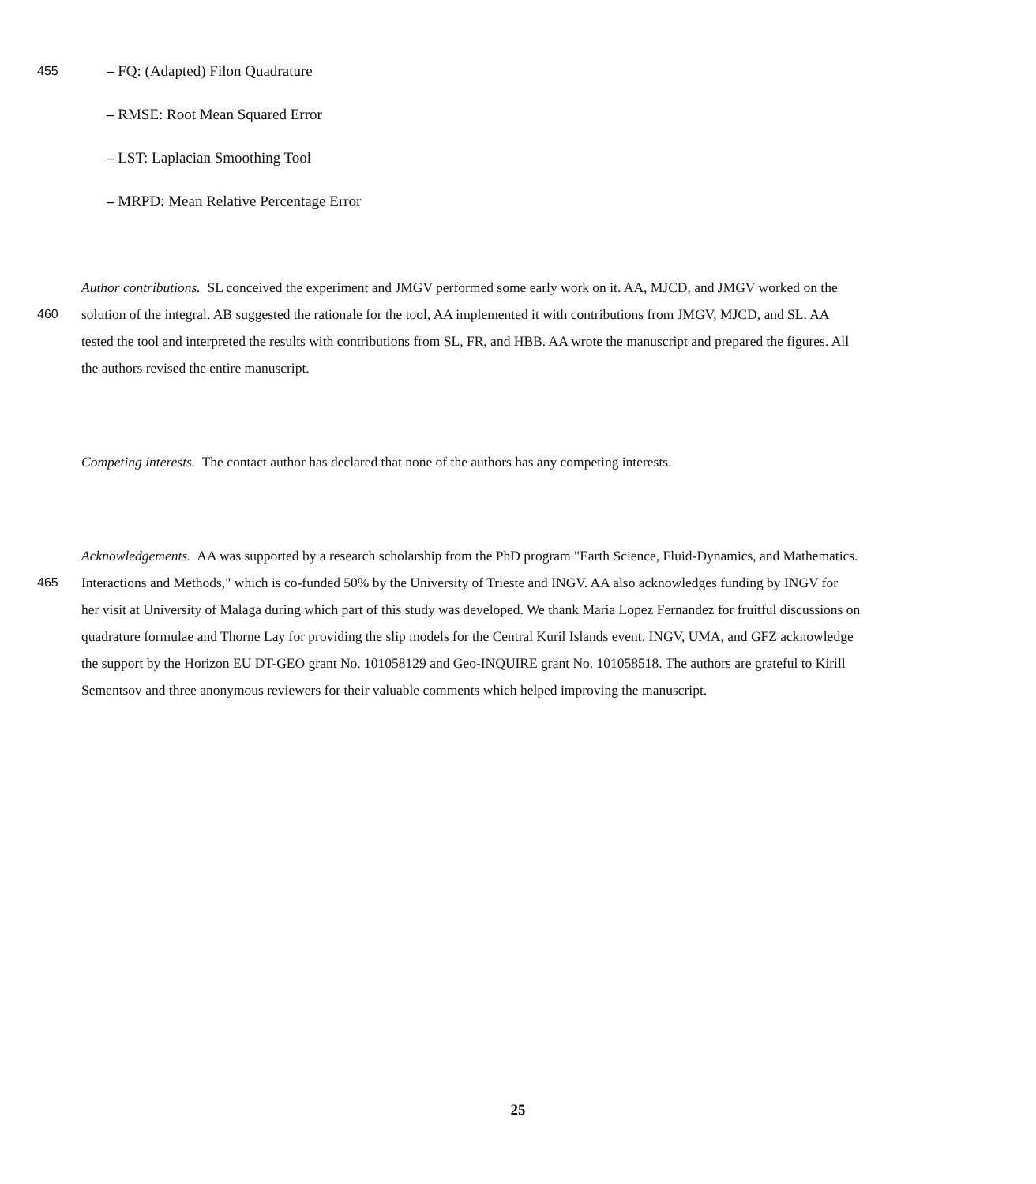455 – FQ: (Adapted) Filon Quadrature
– RMSE: Root Mean Squared Error
– LST: Laplacian Smoothing Tool
– MRPD: Mean Relative Percentage Error
Author contributions. SL conceived the experiment and JMGV performed some early work on it. AA, MJCD, and JMGV worked on the
460 solution of the integral. AB suggested the rationale for the tool, AA implemented it with contributions from JMGV, MJCD, and SL. AA
tested the tool and interpreted the results with contributions from SL, FR, and HBB. AA wrote the manuscript and prepared the figures. All
the authors revised the entire manuscript.
Competing interests. The contact author has declared that none of the authors has any competing interests.
Acknowledgements. AA was supported by a research scholarship from the PhD program "Earth Science, Fluid-Dynamics, and Mathematics.
465 Interactions and Methods," which is co-funded 50% by the University of Trieste and INGV. AA also acknowledges funding by INGV for
her visit at University of Malaga during which part of this study was developed. We thank Maria Lopez Fernandez for fruitful discussions on
quadrature formulae and Thorne Lay for providing the slip models for the Central Kuril Islands event. INGV, UMA, and GFZ acknowledge
the support by the Horizon EU DT-GEO grant No. 101058129 and Geo-INQUIRE grant No. 101058518. The authors are grateful to Kirill
Sementsov and three anonymous reviewers for their valuable comments which helped improving the manuscript.
25